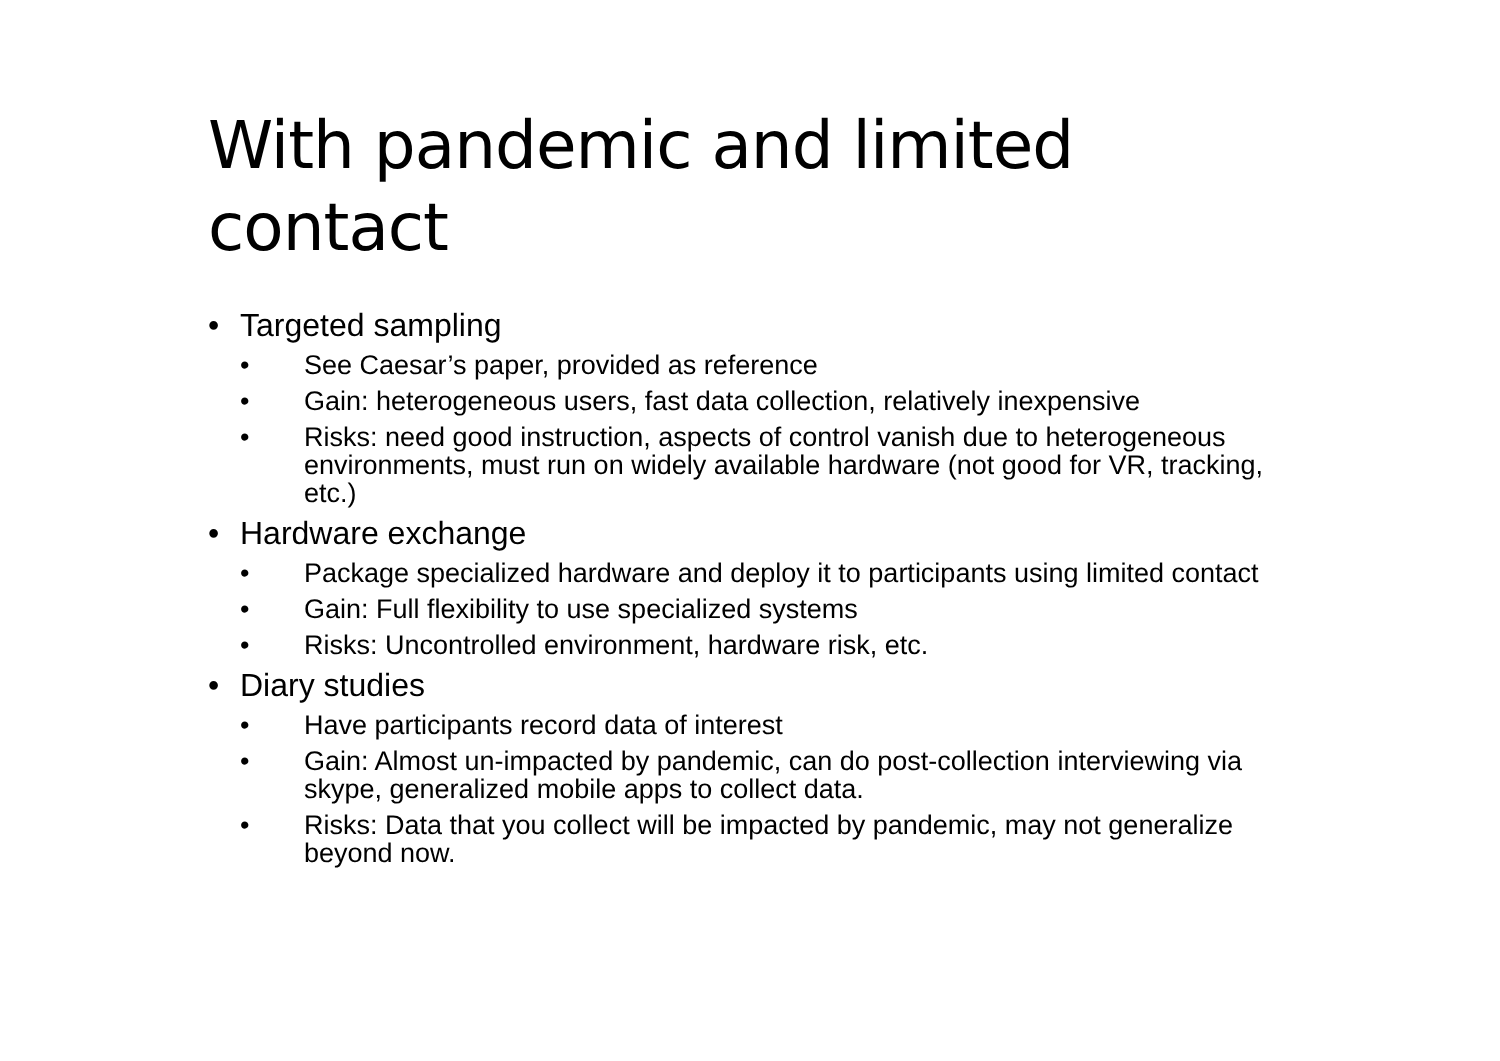With pandemic and limited contact
• Targeted sampling
• See Caesar’s paper, provided as reference
• Gain: heterogeneous users, fast data collection, relatively inexpensive
• Risks: need good instruction, aspects of control vanish due to heterogeneous environments, must run on widely available hardware (not good for VR, tracking, etc.)
• Hardware exchange
• Package specialized hardware and deploy it to participants using limited contact
• Gain: Full flexibility to use specialized systems
• Risks: Uncontrolled environment, hardware risk, etc.
• Diary studies
• Have participants record data of interest
• Gain: Almost un-impacted by pandemic, can do post-collection interviewing via skype, generalized mobile apps to collect data.
• Risks: Data that you collect will be impacted by pandemic, may not generalize beyond now.